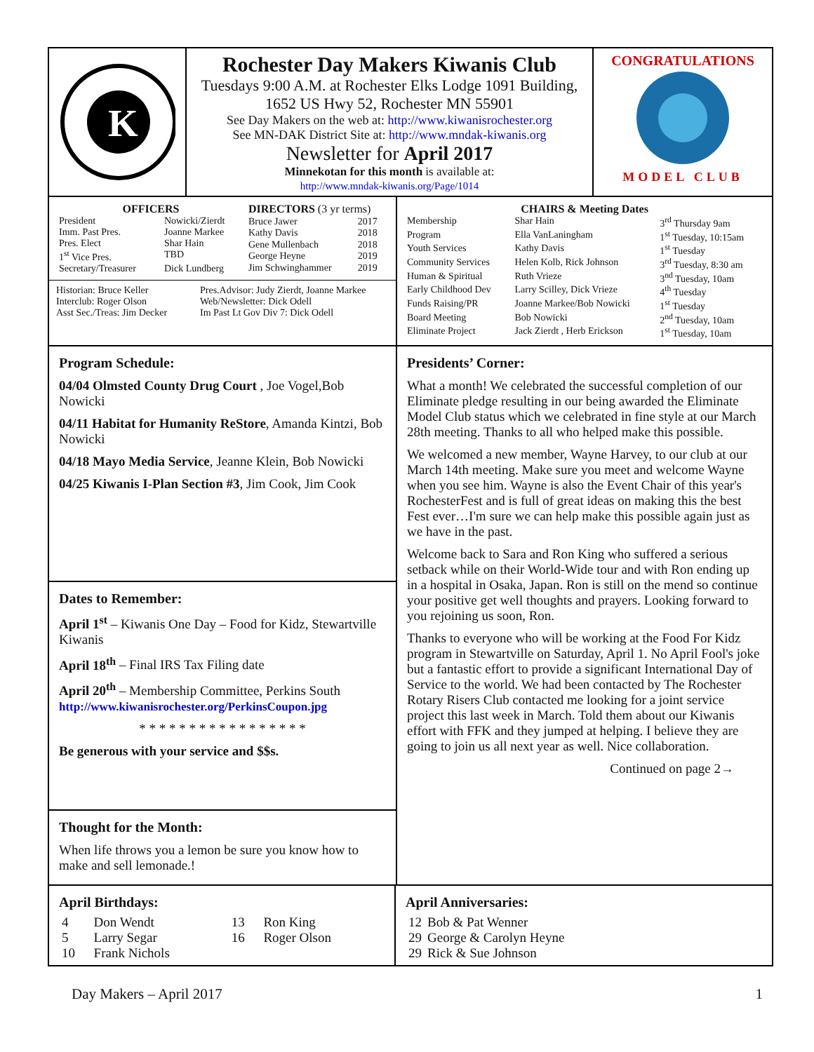K
Rochester Day Makers Kiwanis Club
Tuesdays 9:00 A.M. at Rochester Elks Lodge 1091 Building,
1652 US Hwy 52, Rochester MN 55901
See Day Makers on the web at: http://www.kiwanisrochester.org
See MN-DAK District Site at: http://www.mndak-kiwanis.org
Newsletter for April 2017
Minnekotan for this month is available at:
http://www.mndak-kiwanis.org/Page/1014
CONGRATULATIONS
MODEL CLUB
| OFFICERS | |
| --- | --- |
| President | Nowicki/Zierdt |
| Imm. Past Pres. | Joanne Markee |
| Pres. Elect | Shar Hain |
| 1<sup>st</sup> Vice Pres. | TBD |
| Secretary/Treasurer | Dick Lundberg |
| DIRECTORS (3 yr terms) | |
| --- | --- |
| Bruce Jawer | 2017 |
| Kathy Davis | 2018 |
| Gene Mullenbach | 2018 |
| George Heyne | 2019 |
| Jim Schwinghammer | 2019 |
Historian: Bruce Keller
Interclub: Roger Olson
Asst Sec./Treas: Jim Decker
Pres.Advisor: Judy Zierdt, Joanne Markee
Web/Newsletter: Dick Odell
Im Past Lt Gov Div 7: Dick Odell
| CHAIRS & Meeting Dates | | |
| --- | --- | --- |
| Membership | Shar Hain | 3<sup>rd</sup> Thursday 9am |
| Program | Ella VanLaningham | 1<sup>st</sup> Tuesday, 10:15am |
| Youth Services | Kathy Davis | 1<sup>st</sup> Tuesday |
| Community Services | Helen Kolb, Rick Johnson | 3<sup>rd</sup> Tuesday, 8:30 am |
| Human & Spiritual | Ruth Vrieze | 3<sup>nd</sup> Tuesday, 10am |
| Early Childhood Dev | Larry Scilley, Dick Vrieze | 4<sup>th</sup> Tuesday |
| Funds Raising/PR | Joanne Markee/Bob Nowicki | 1<sup>st</sup> Tuesday |
| Board Meeting | Bob Nowicki | 2<sup>nd</sup> Tuesday, 10am |
| Eliminate Project | Jack Zierdt , Herb Erickson | 1<sup>st</sup> Tuesday, 10am |
Program Schedule:
04/04 Olmsted County Drug Court , Joe Vogel,Bob Nowicki
04/11 Habitat for Humanity ReStore, Amanda Kintzi, Bob Nowicki
04/18 Mayo Media Service, Jeanne Klein, Bob Nowicki
04/25 Kiwanis I-Plan Section #3, Jim Cook, Jim Cook
Dates to Remember:
April 1<sup>st</sup> – Kiwanis One Day – Food for Kidz, Stewartville Kiwanis
April 18<sup>th</sup> – Final IRS Tax Filing date
April 20<sup>th</sup> – Membership Committee, Perkins South
http://www.kiwanisrochester.org/PerkinsCoupon.jpg
* * * * * * * * * * * * * * * * *
Be generous with your service and $$s.
Thought for the Month:
When life throws you a lemon be sure you know how to make and sell lemonade.!
Presidents’ Corner:
What a month! We celebrated the successful completion of our Eliminate pledge resulting in our being awarded the Eliminate Model Club status which we celebrated in fine style at our March 28th meeting. Thanks to all who helped make this possible.
We welcomed a new member, Wayne Harvey, to our club at our March 14th meeting. Make sure you meet and welcome Wayne when you see him. Wayne is also the Event Chair of this year's RochesterFest and is full of great ideas on making this the best Fest ever…I'm sure we can help make this possible again just as we have in the past.
Welcome back to Sara and Ron King who suffered a serious setback while on their World-Wide tour and with Ron ending up in a hospital in Osaka, Japan. Ron is still on the mend so continue your positive get well thoughts and prayers. Looking forward to you rejoining us soon, Ron.
Thanks to everyone who will be working at the Food For Kidz program in Stewartville on Saturday, April 1. No April Fool's joke but a fantastic effort to provide a significant International Day of Service to the world. We had been contacted by The Rochester Rotary Risers Club contacted me looking for a joint service project this last week in March. Told them about our Kiwanis effort with FFK and they jumped at helping. I believe they are going to join us all next year as well. Nice collaboration.
Continued on page 2→
April Birthdays:
| 4 | Don Wendt | 13 | Ron King |
| 5 | Larry Segar | 16 | Roger Olson |
| 10 | Frank Nichols | | |
April Anniversaries:
| 12 | Bob & Pat Wenner |
| 29 | George & Carolyn Heyne |
| 29 | Rick & Sue Johnson |
Day Makers – April 2017 1